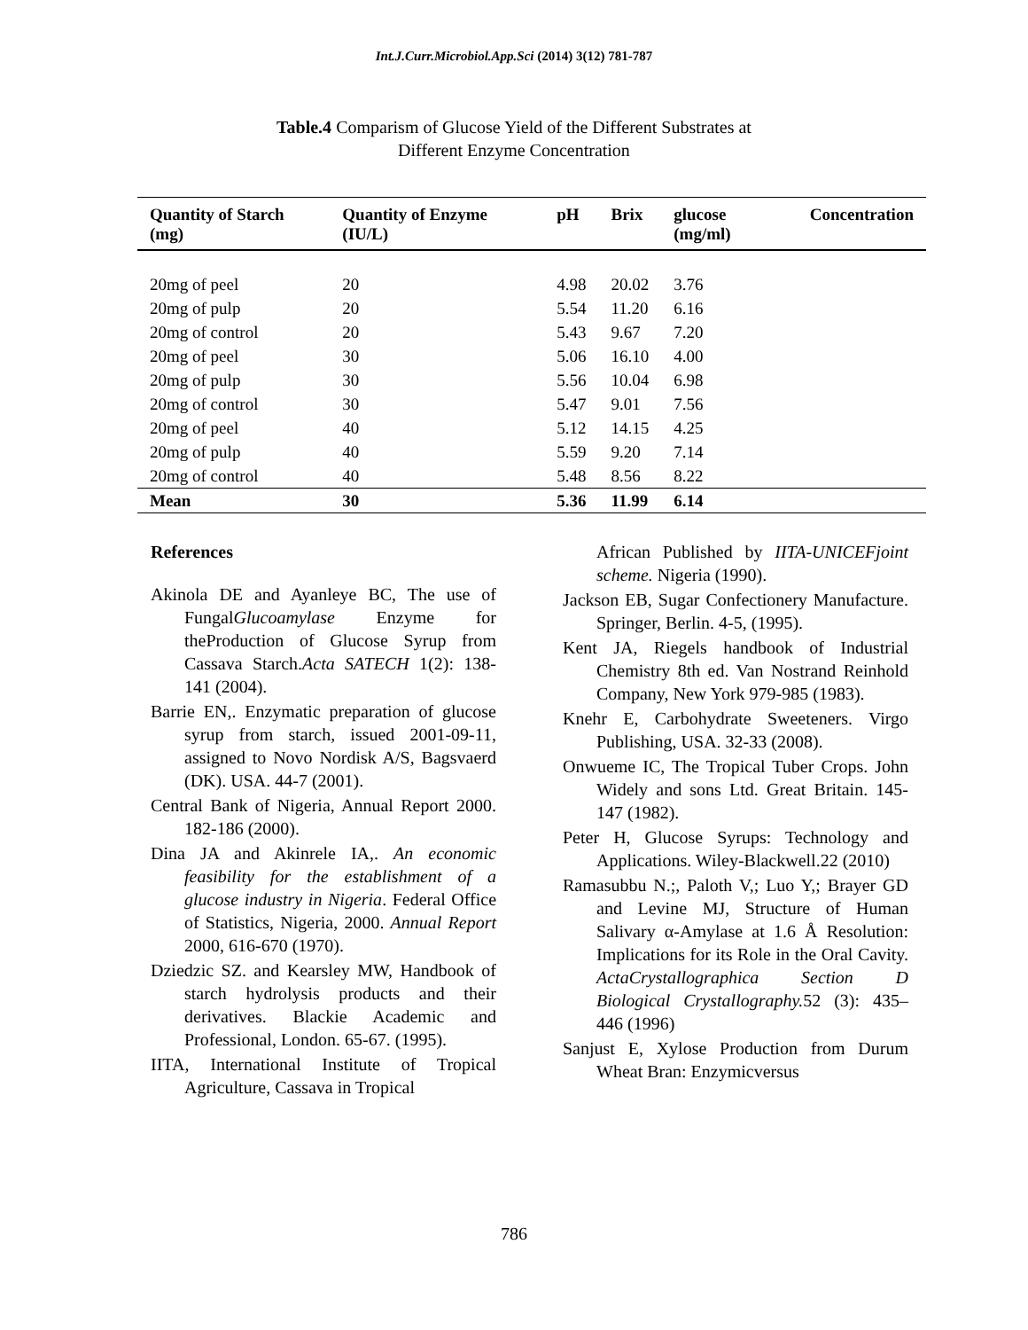Int.J.Curr.Microbiol.App.Sci (2014) 3(12) 781-787
Table.4 Comparism of Glucose Yield of the Different Substrates at
Different Enzyme Concentration
| Quantity of Starch (mg) | Quantity of Enzyme (IU/L) | pH | Brix | glucose (mg/ml) | Concentration |
| --- | --- | --- | --- | --- | --- |
| 20mg of peel | 20 | 4.98 | 20.02 | 3.76 | |
| 20mg of pulp | 20 | 5.54 | 11.20 | 6.16 | |
| 20mg of control | 20 | 5.43 | 9.67 | 7.20 | |
| 20mg of peel | 30 | 5.06 | 16.10 | 4.00 | |
| 20mg of pulp | 30 | 5.56 | 10.04 | 6.98 | |
| 20mg of control | 30 | 5.47 | 9.01 | 7.56 | |
| 20mg of peel | 40 | 5.12 | 14.15 | 4.25 | |
| 20mg of pulp | 40 | 5.59 | 9.20 | 7.14 | |
| 20mg of control | 40 | 5.48 | 8.56 | 8.22 | |
| Mean | 30 | 5.36 | 11.99 | 6.14 | |
References
Akinola DE and Ayanleye BC, The use of FungalGlucoamylase Enzyme for theProduction of Glucose Syrup from Cassava Starch.Acta SATECH 1(2): 138-141 (2004).
Barrie EN,. Enzymatic preparation of glucose syrup from starch, issued 2001-09-11, assigned to Novo Nordisk A/S, Bagsvaerd (DK). USA. 44-7 (2001).
Central Bank of Nigeria, Annual Report 2000. 182-186 (2000).
Dina JA and Akinrele IA,. An economic feasibility for the establishment of a glucose industry in Nigeria. Federal Office of Statistics, Nigeria, 2000. Annual Report 2000, 616-670 (1970).
Dziedzic SZ. and Kearsley MW, Handbook of starch hydrolysis products and their derivatives. Blackie Academic and Professional, London. 65-67. (1995).
IITA, International Institute of Tropical Agriculture, Cassava in Tropical
African Published by IITA-UNICEFjoint scheme. Nigeria (1990).
Jackson EB, Sugar Confectionery Manufacture. Springer, Berlin. 4-5, (1995).
Kent JA, Riegels handbook of Industrial Chemistry 8th ed. Van Nostrand Reinhold Company, New York 979-985 (1983).
Knehr E, Carbohydrate Sweeteners. Virgo Publishing, USA. 32-33 (2008).
Onwueme IC, The Tropical Tuber Crops. John Widely and sons Ltd. Great Britain. 145-147 (1982).
Peter H, Glucose Syrups: Technology and Applications. Wiley-Blackwell.22 (2010)
Ramasubbu N.;, Paloth V,; Luo Y,; Brayer GD and Levine MJ, Structure of Human Salivary α-Amylase at 1.6 Å Resolution: Implications for its Role in the Oral Cavity. ActaCrystallographica Section D Biological Crystallography. 52 (3): 435– 446 (1996)
Sanjust E, Xylose Production from Durum Wheat Bran: Enzymicversus
786